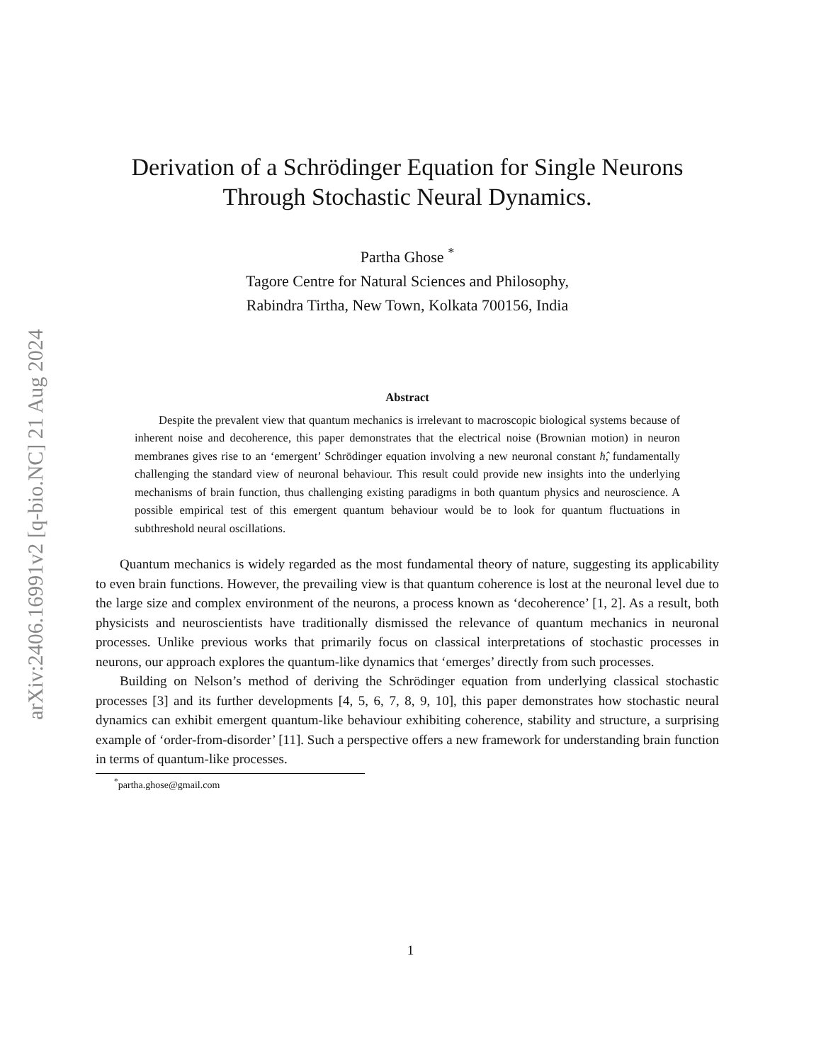arXiv:2406.16991v2 [q-bio.NC] 21 Aug 2024
Derivation of a Schrödinger Equation for Single Neurons Through Stochastic Neural Dynamics.
Partha Ghose <sup>*</sup>
Tagore Centre for Natural Sciences and Philosophy,
Rabindra Tirtha, New Town, Kolkata 700156, India
Abstract
Despite the prevalent view that quantum mechanics is irrelevant to macroscopic biological systems because of inherent noise and decoherence, this paper demonstrates that the electrical noise (Brownian motion) in neuron membranes gives rise to an ‘emergent’ Schrödinger equation involving a new neuronal constant ħ̂, fundamentally challenging the standard view of neuronal behaviour. This result could provide new insights into the underlying mechanisms of brain function, thus challenging existing paradigms in both quantum physics and neuroscience. A possible empirical test of this emergent quantum behaviour would be to look for quantum fluctuations in subthreshold neural oscillations.
Quantum mechanics is widely regarded as the most fundamental theory of nature, suggesting its applicability to even brain functions. However, the prevailing view is that quantum coherence is lost at the neuronal level due to the large size and complex environment of the neurons, a process known as ‘decoherence’ [1, 2]. As a result, both physicists and neuroscientists have traditionally dismissed the relevance of quantum mechanics in neuronal processes. Unlike previous works that primarily focus on classical interpretations of stochastic processes in neurons, our approach explores the quantum-like dynamics that ‘emerges’ directly from such processes.
Building on Nelson’s method of deriving the Schrödinger equation from underlying classical stochastic processes [3] and its further developments [4, 5, 6, 7, 8, 9, 10], this paper demonstrates how stochastic neural dynamics can exhibit emergent quantum-like behaviour exhibiting coherence, stability and structure, a surprising example of ‘order-from-disorder’ [11]. Such a perspective offers a new framework for understanding brain function in terms of quantum-like processes.
<sup>*</sup> partha.ghose@gmail.com
1